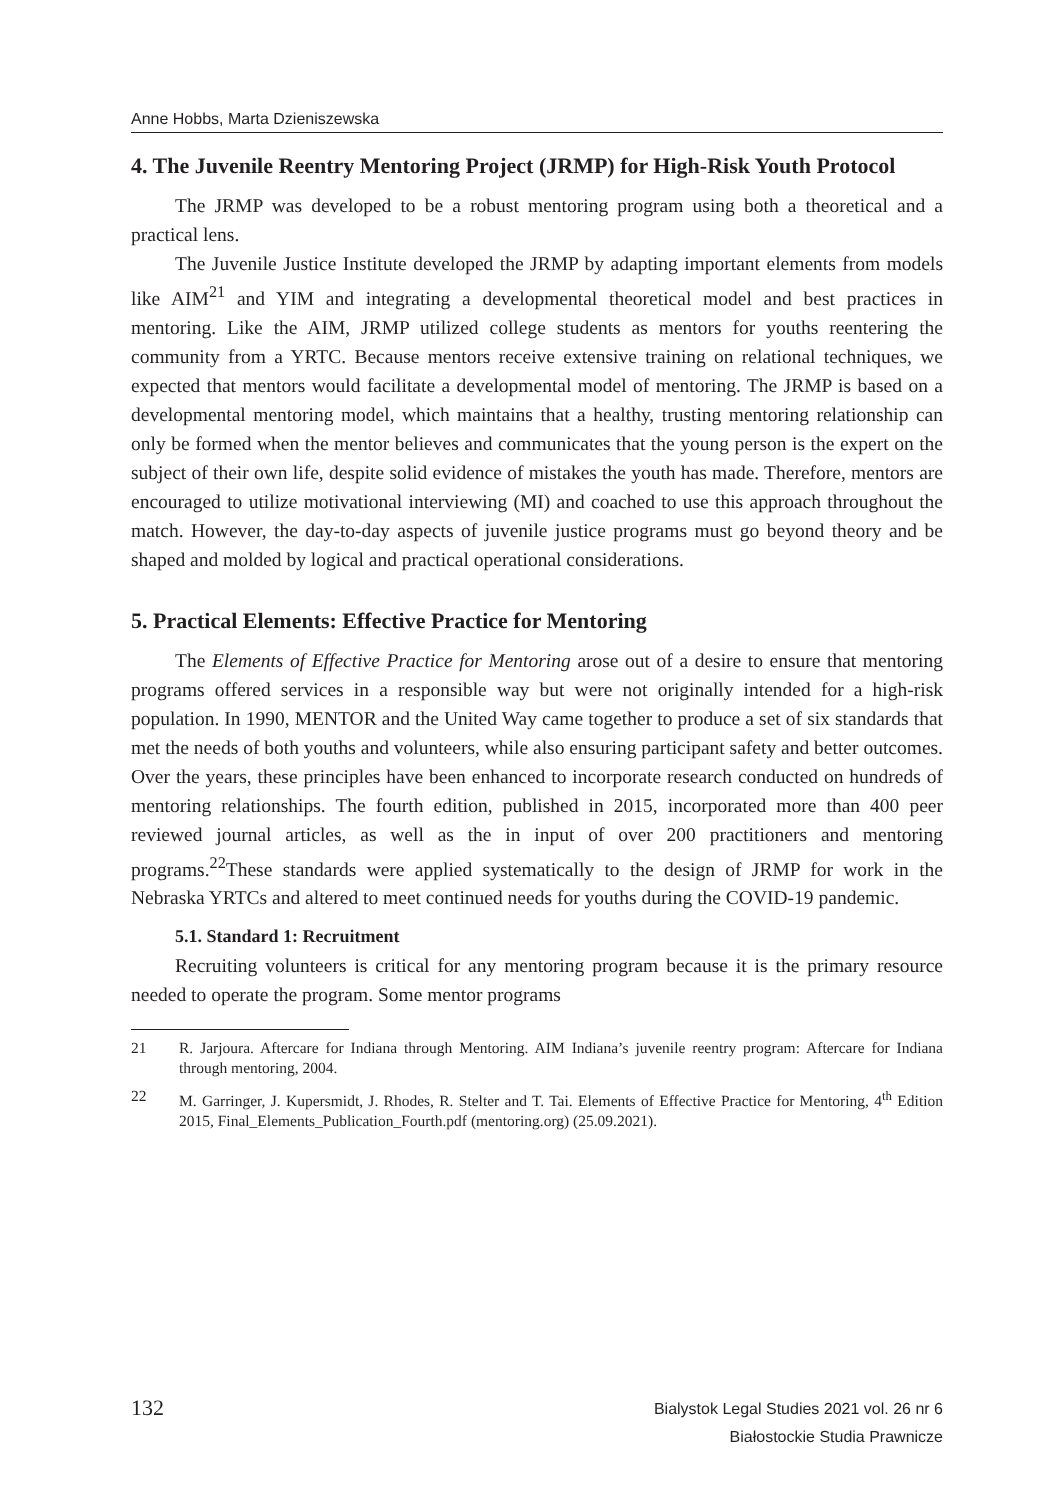Anne Hobbs, Marta Dzieniszewska
4. The Juvenile Reentry Mentoring Project (JRMP) for High-Risk Youth Protocol
The JRMP was developed to be a robust mentoring program using both a theoretical and a practical lens.
The Juvenile Justice Institute developed the JRMP by adapting important elements from models like AIM<sup>21</sup> and YIM and integrating a developmental theoretical model and best practices in mentoring. Like the AIM, JRMP utilized college students as mentors for youths reentering the community from a YRTC. Because mentors receive extensive training on relational techniques, we expected that mentors would facilitate a developmental model of mentoring. The JRMP is based on a developmental mentoring model, which maintains that a healthy, trusting mentoring relationship can only be formed when the mentor believes and communicates that the young person is the expert on the subject of their own life, despite solid evidence of mistakes the youth has made. Therefore, mentors are encouraged to utilize motivational interviewing (MI) and coached to use this approach throughout the match. However, the day-to-day aspects of juvenile justice programs must go beyond theory and be shaped and molded by logical and practical operational considerations.
5. Practical Elements: Effective Practice for Mentoring
The Elements of Effective Practice for Mentoring arose out of a desire to ensure that mentoring programs offered services in a responsible way but were not originally intended for a high-risk population. In 1990, MENTOR and the United Way came together to produce a set of six standards that met the needs of both youths and volunteers, while also ensuring participant safety and better outcomes. Over the years, these principles have been enhanced to incorporate research conducted on hundreds of mentoring relationships. The fourth edition, published in 2015, incorporated more than 400 peer reviewed journal articles, as well as the in input of over 200 practitioners and mentoring programs.<sup>22</sup>These standards were applied systematically to the design of JRMP for work in the Nebraska YRTCs and altered to meet continued needs for youths during the COVID-19 pandemic.
5.1. Standard 1: Recruitment
Recruiting volunteers is critical for any mentoring program because it is the primary resource needed to operate the program. Some mentor programs
21 R. Jarjoura. Aftercare for Indiana through Mentoring. AIM Indiana’s juvenile reentry program: Aftercare for Indiana through mentoring, 2004.
22 M. Garringer, J. Kupersmidt, J. Rhodes, R. Stelter and T. Tai. Elements of Effective Practice for Mentoring, 4<sup>th</sup> Edition 2015, Final_Elements_Publication_Fourth.pdf (mentoring.org) (25.09.2021).
132
Bialystok Legal Studies 2021 vol. 26 nr 6
Białostockie Studia Prawnicze